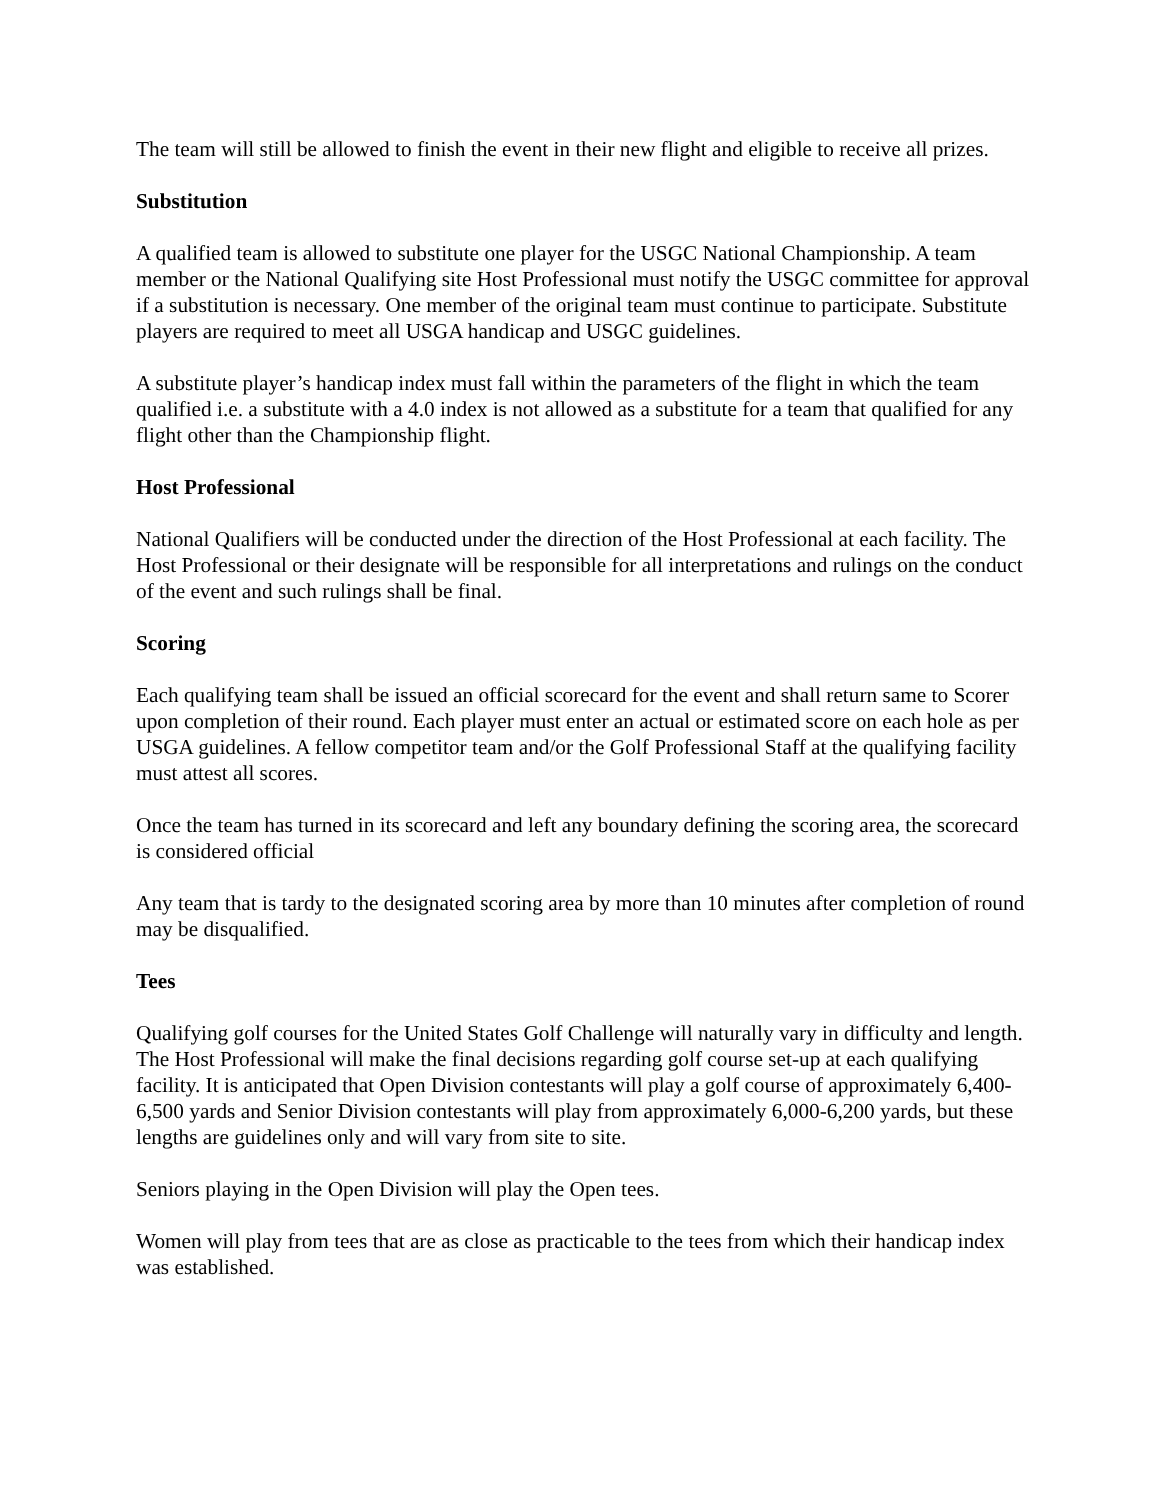The team will still be allowed to finish the event in their new flight and eligible to receive all prizes.
Substitution
A qualified team is allowed to substitute one player for the USGC National Championship. A team member or the National Qualifying site Host Professional must notify the USGC committee for approval if a substitution is necessary. One member of the original team must continue to participate. Substitute players are required to meet all USGA handicap and USGC guidelines.
A substitute player’s handicap index must fall within the parameters of the flight in which the team qualified i.e. a substitute with a 4.0 index is not allowed as a substitute for a team that qualified for any flight other than the Championship flight.
Host Professional
National Qualifiers will be conducted under the direction of the Host Professional at each facility. The Host Professional or their designate will be responsible for all interpretations and rulings on the conduct of the event and such rulings shall be final.
Scoring
Each qualifying team shall be issued an official scorecard for the event and shall return same to Scorer upon completion of their round. Each player must enter an actual or estimated score on each hole as per USGA guidelines. A fellow competitor team and/or the Golf Professional Staff at the qualifying facility must attest all scores.
Once the team has turned in its scorecard and left any boundary defining the scoring area, the scorecard is considered official
Any team that is tardy to the designated scoring area by more than 10 minutes after completion of round may be disqualified.
Tees
Qualifying golf courses for the United States Golf Challenge will naturally vary in difficulty and length. The Host Professional will make the final decisions regarding golf course set-up at each qualifying facility. It is anticipated that Open Division contestants will play a golf course of approximately 6,400-6,500 yards and Senior Division contestants will play from approximately 6,000-6,200 yards, but these lengths are guidelines only and will vary from site to site.
Seniors playing in the Open Division will play the Open tees.
Women will play from tees that are as close as practicable to the tees from which their handicap index was established.